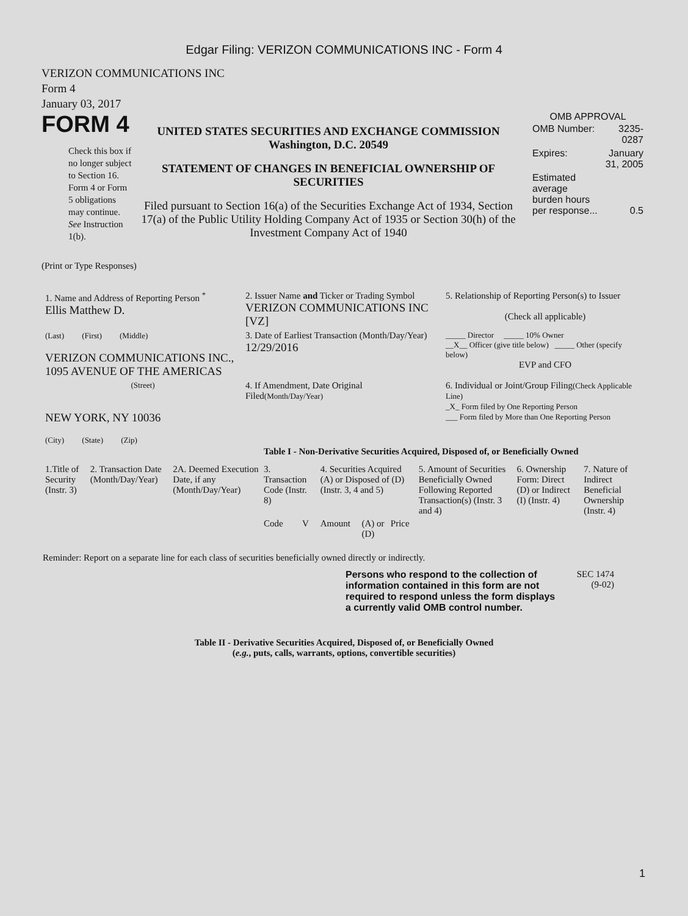Edgar Filing: VERIZON COMMUNICATIONS INC - Form 4
VERIZON COMMUNICATIONS INC
Form 4
January 03, 2017
FORM 4
Check this box if no longer subject to Section 16. Form 4 or Form 5 obligations may continue. See Instruction 1(b).
UNITED STATES SECURITIES AND EXCHANGE COMMISSION
Washington, D.C. 20549
STATEMENT OF CHANGES IN BENEFICIAL OWNERSHIP OF SECURITIES
Filed pursuant to Section 16(a) of the Securities Exchange Act of 1934, Section 17(a) of the Public Utility Holding Company Act of 1935 or Section 30(h) of the Investment Company Act of 1940
OMB APPROVAL
| OMB Number: | 3235-0287 |
| Expires: | January 31, 2005 |
| Estimated average burden hours per response... | 0.5 |
(Print or Type Responses)
| 1. Name and Address of Reporting Person <sup>*</sup> Ellis Matthew D. | 2. Issuer Name and Ticker or Trading Symbol VERIZON COMMUNICATIONS INC [VZ] | 5. Relationship of Reporting Person(s) to Issuer (Check all applicable) |
| (Last) (First) (Middle) VERIZON COMMUNICATIONS INC., 1095 AVENUE OF THE AMERICAS | 3. Date of Earliest Transaction (Month/Day/Year) 12/29/2016 | _____ Director _____ 10% Owner __X__ Officer (give title below) _____ Other (specify below) EVP and CFO |
| (Street) NEW YORK, NY 10036 (City) (State) (Zip) | 4. If Amendment, Date Original Filed (Month/Day/Year) | 6. Individual or Joint/Group Filing (Check Applicable Line) _X_ Form filed by One Reporting Person ___ Form filed by More than One Reporting Person |
Table I - Non-Derivative Securities Acquired, Disposed of, or Beneficially Owned
| 1.Title of Security (Instr. 3) | 2. Transaction Date (Month/Day/Year) | 2A. Deemed Execution Date, if any (Month/Day/Year) | 3. Transaction Code (Instr. 8) | | 4. Securities Acquired (A) or Disposed of (D) (Instr. 3, 4 and 5) | | | 5. Amount of Securities Beneficially Owned Following Reported Transaction(s) (Instr. 3 and 4) | 6. Ownership Form: Direct (D) or Indirect (I) (Instr. 4) | 7. Nature of Indirect Beneficial Ownership (Instr. 4) |
| | | | Code | V | Amount | (A) or (D) | Price | | | |
Reminder: Report on a separate line for each class of securities beneficially owned directly or indirectly.
Persons who respond to the collection of information contained in this form are not required to respond unless the form displays a currently valid OMB control number.
SEC 1474
(9-02)
Table II - Derivative Securities Acquired, Disposed of, or Beneficially Owned
(e.g., puts, calls, warrants, options, convertible securities)
1